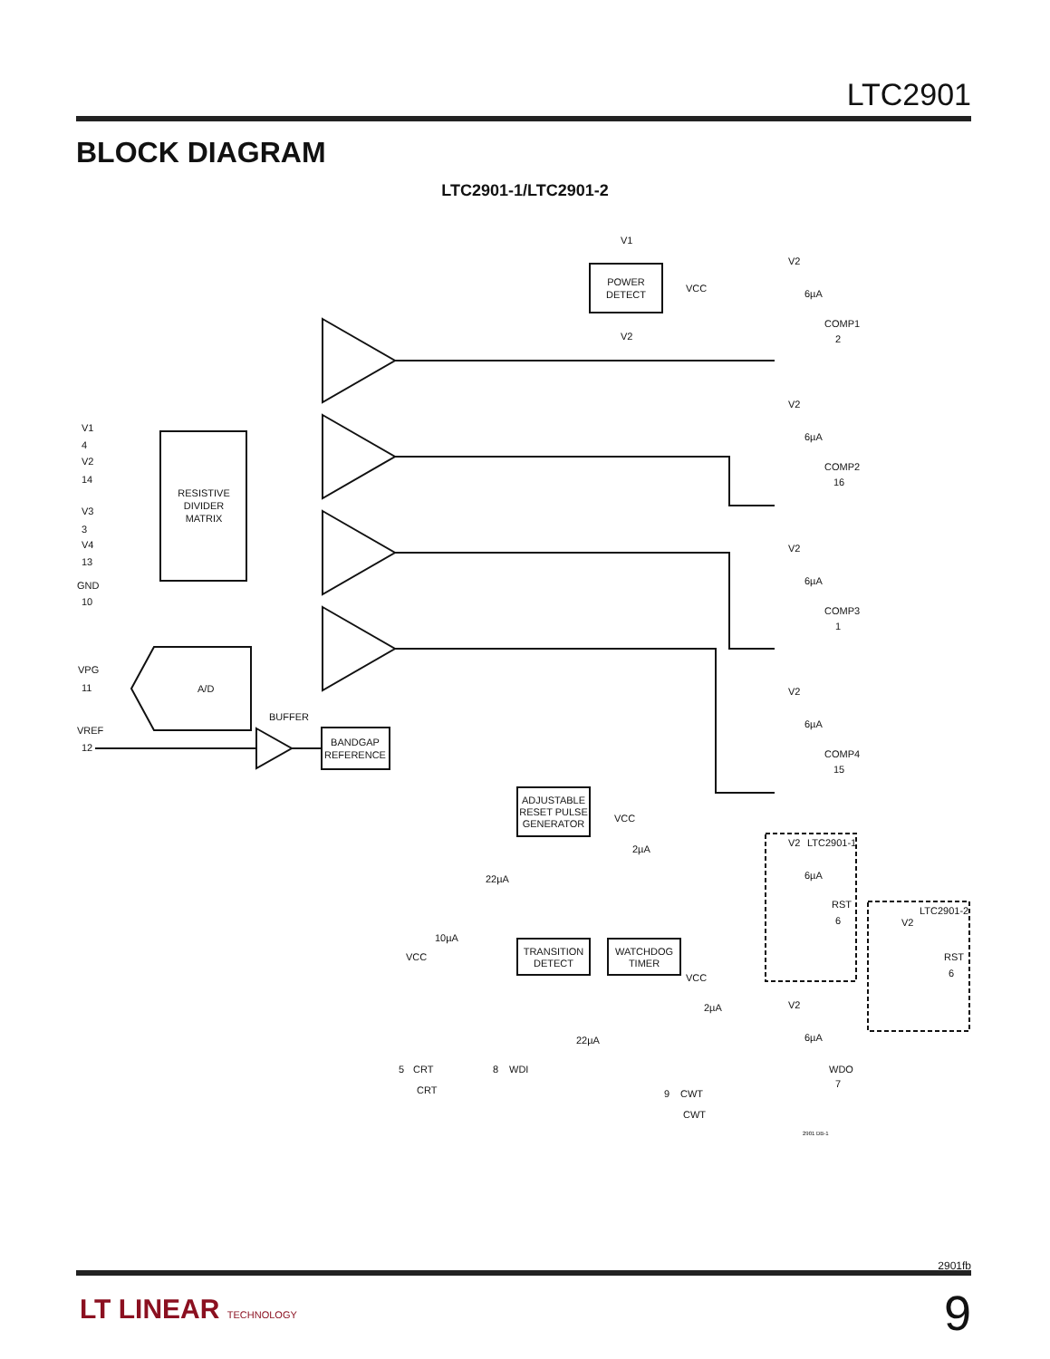LTC2901
BLOCK DIAGRAM
LTC2901-1/LTC2901-2
RESISTIVE
DIVIDER
MATRIX
A/D
BANDGAP
REFERENCE
BUFFER
POWER
DETECT
ADJUSTABLE
RESET PULSE
GENERATOR
TRANSITION
DETECT
WATCHDOG
TIMER
V1
4
V2
14
V3
3
V4
13
GND
10
VPG
11
VREF
12
V1
V2
VCC
V2
6µA
COMP1
2
V2
6µA
COMP2
16
V2
6µA
COMP3
1
V2
6µA
COMP4
15
V2
LTC2901-1
6µA
RST
6
LTC2901-2
V2
RST
6
V2
6µA
WDO
7
VCC
2µA
22µA
10µA
VCC
VCC
2µA
22µA
5
CRT
CRT
8
WDI
9
CWT
CWT
2901 DB-1
2901fb
9 LT LINEAR TECHNOLOGY